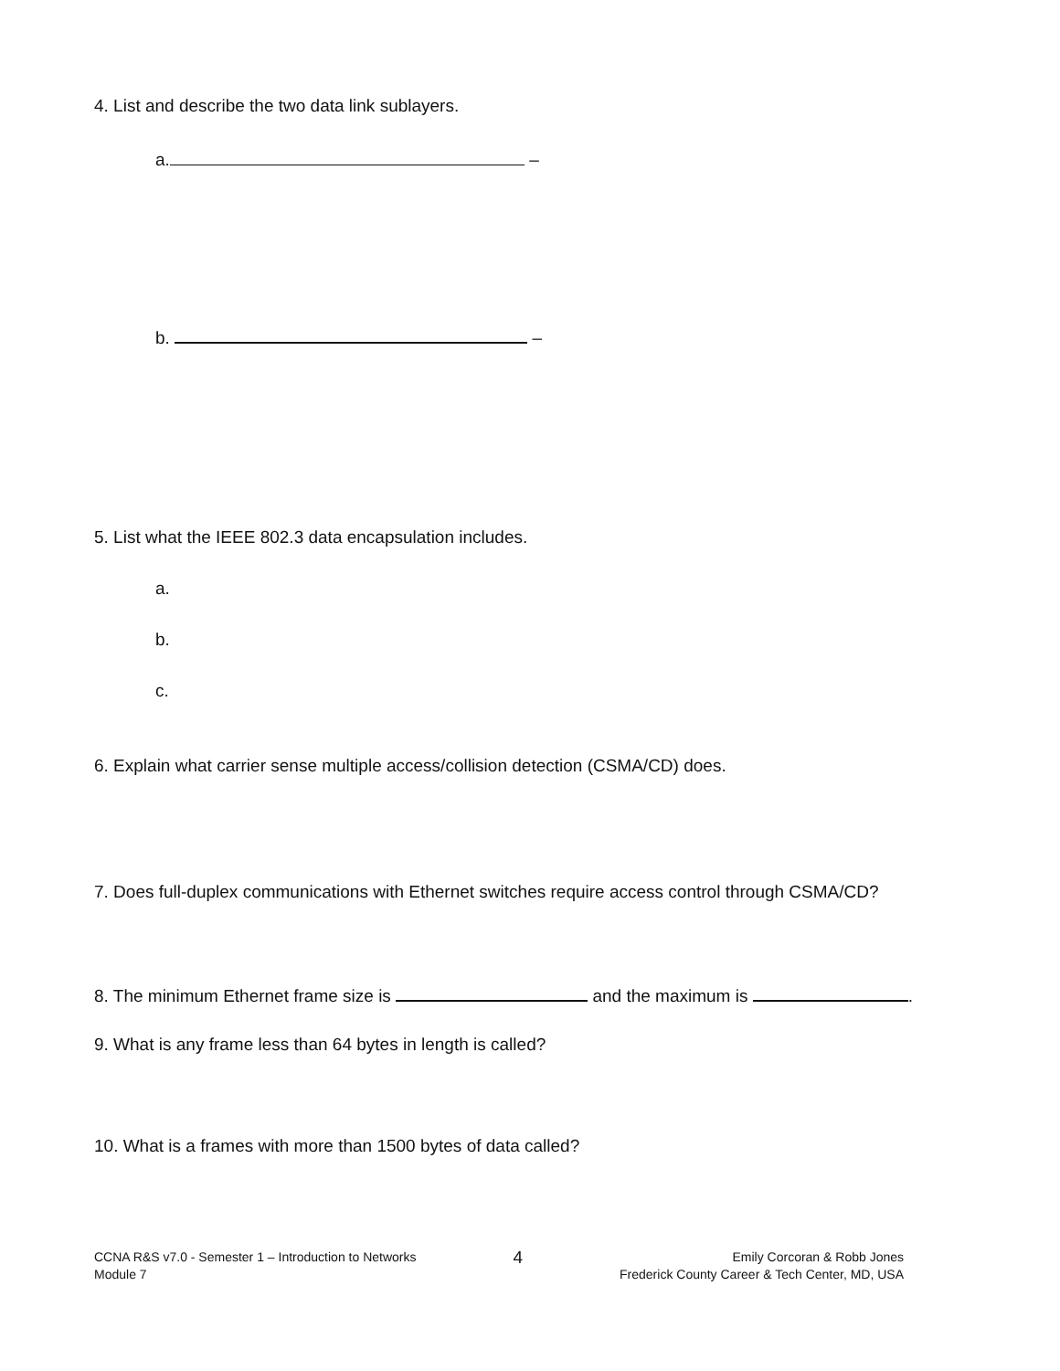4. List and describe the two data link sublayers.
a. –
b. –
5. List what the IEEE 802.3 data encapsulation includes.
a.
b.
c.
6. Explain what carrier sense multiple access/collision detection (CSMA/CD) does.
7. Does full-duplex communications with Ethernet switches require access control through CSMA/CD?
8. The minimum Ethernet frame size is and the maximum is .
9. What is any frame less than 64 bytes in length is called?
10. What is a frames with more than 1500 bytes of data called?
CCNA R&S v7.0 - Semester 1 – Introduction to Networks
Module 7
4
Emily Corcoran & Robb Jones
Frederick County Career & Tech Center, MD, USA